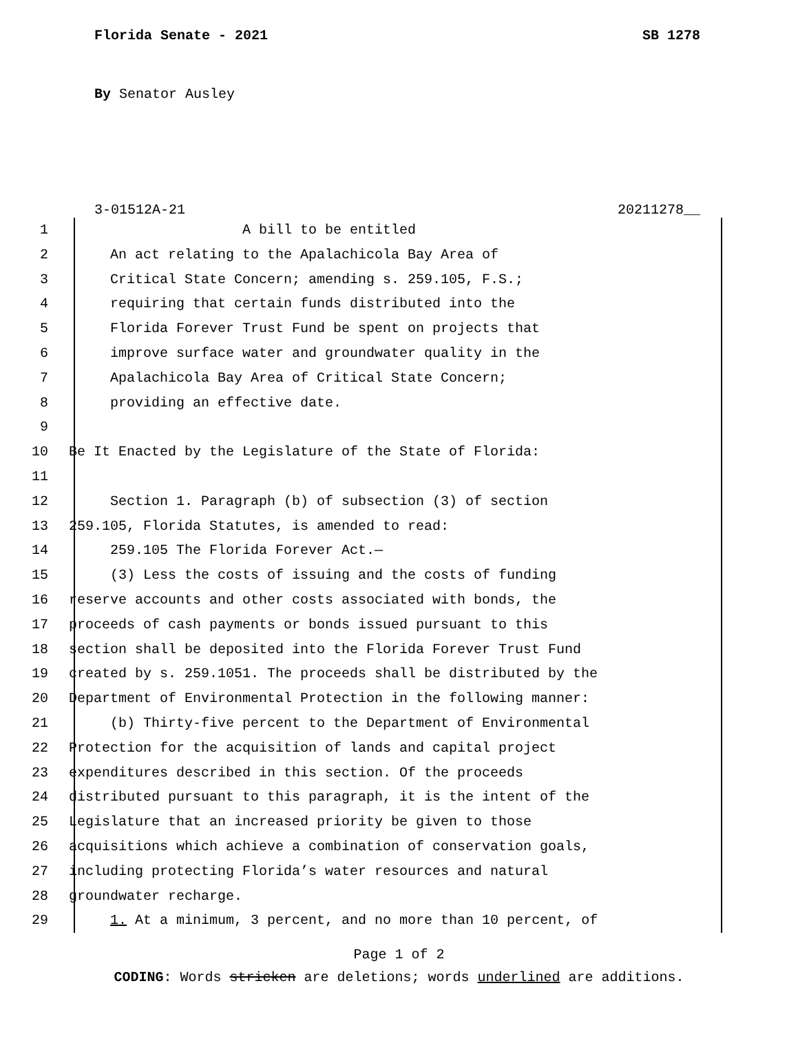Florida Senate - 2021 SB 1278
By Senator Ausley
3-01512A-21 20211278__
1 A bill to be entitled
2 An act relating to the Apalachicola Bay Area of
3 Critical State Concern; amending s. 259.105, F.S.;
4 requiring that certain funds distributed into the
5 Florida Forever Trust Fund be spent on projects that
6 improve surface water and groundwater quality in the
7 Apalachicola Bay Area of Critical State Concern;
8 providing an effective date.
9
10 Be It Enacted by the Legislature of the State of Florida:
11
12 Section 1. Paragraph (b) of subsection (3) of section
13 259.105, Florida Statutes, is amended to read:
14 259.105 The Florida Forever Act.—
15 (3) Less the costs of issuing and the costs of funding
16 reserve accounts and other costs associated with bonds, the
17 proceeds of cash payments or bonds issued pursuant to this
18 section shall be deposited into the Florida Forever Trust Fund
19 created by s. 259.1051. The proceeds shall be distributed by the
20 Department of Environmental Protection in the following manner:
21 (b) Thirty-five percent to the Department of Environmental
22 Protection for the acquisition of lands and capital project
23 expenditures described in this section. Of the proceeds
24 distributed pursuant to this paragraph, it is the intent of the
25 Legislature that an increased priority be given to those
26 acquisitions which achieve a combination of conservation goals,
27 including protecting Florida’s water resources and natural
28 groundwater recharge.
29 1. At a minimum, 3 percent, and no more than 10 percent, of
Page 1 of 2
CODING: Words stricken are deletions; words underlined are additions.